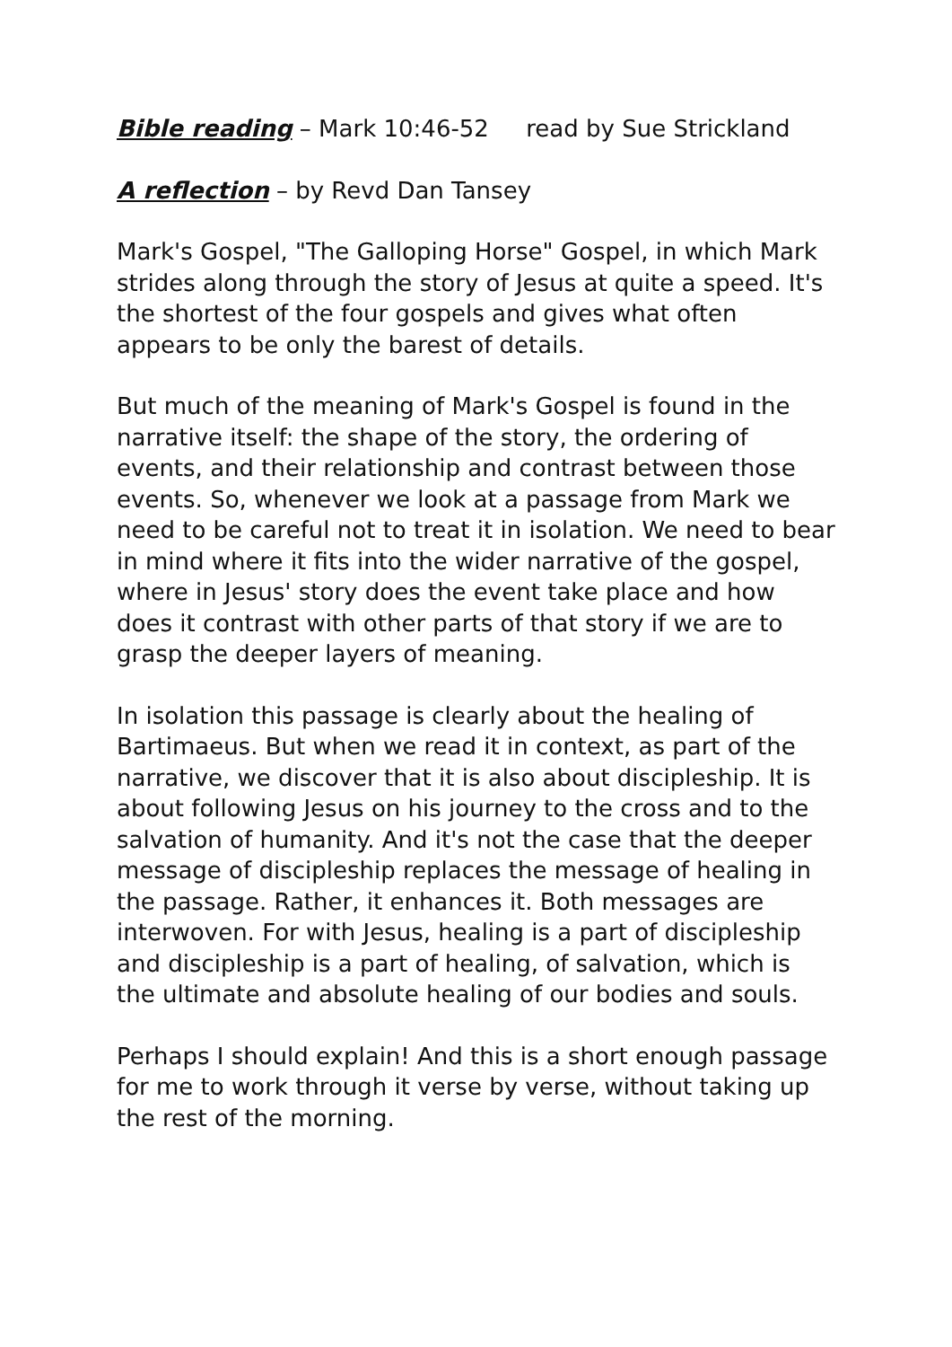Bible reading – Mark 10:46-52 read by Sue Strickland
A reflection – by Revd Dan Tansey
Mark's Gospel, "The Galloping Horse" Gospel, in which Mark strides along through the story of Jesus at quite a speed. It's the shortest of the four gospels and gives what often appears to be only the barest of details.
But much of the meaning of Mark's Gospel is found in the narrative itself: the shape of the story, the ordering of events, and their relationship and contrast between those events. So, whenever we look at a passage from Mark we need to be careful not to treat it in isolation. We need to bear in mind where it fits into the wider narrative of the gospel, where in Jesus' story does the event take place and how does it contrast with other parts of that story if we are to grasp the deeper layers of meaning.
In isolation this passage is clearly about the healing of Bartimaeus. But when we read it in context, as part of the narrative, we discover that it is also about discipleship. It is about following Jesus on his journey to the cross and to the salvation of humanity. And it's not the case that the deeper message of discipleship replaces the message of healing in the passage. Rather, it enhances it. Both messages are interwoven. For with Jesus, healing is a part of discipleship and discipleship is a part of healing, of salvation, which is the ultimate and absolute healing of our bodies and souls.
Perhaps I should explain! And this is a short enough passage for me to work through it verse by verse, without taking up the rest of the morning.